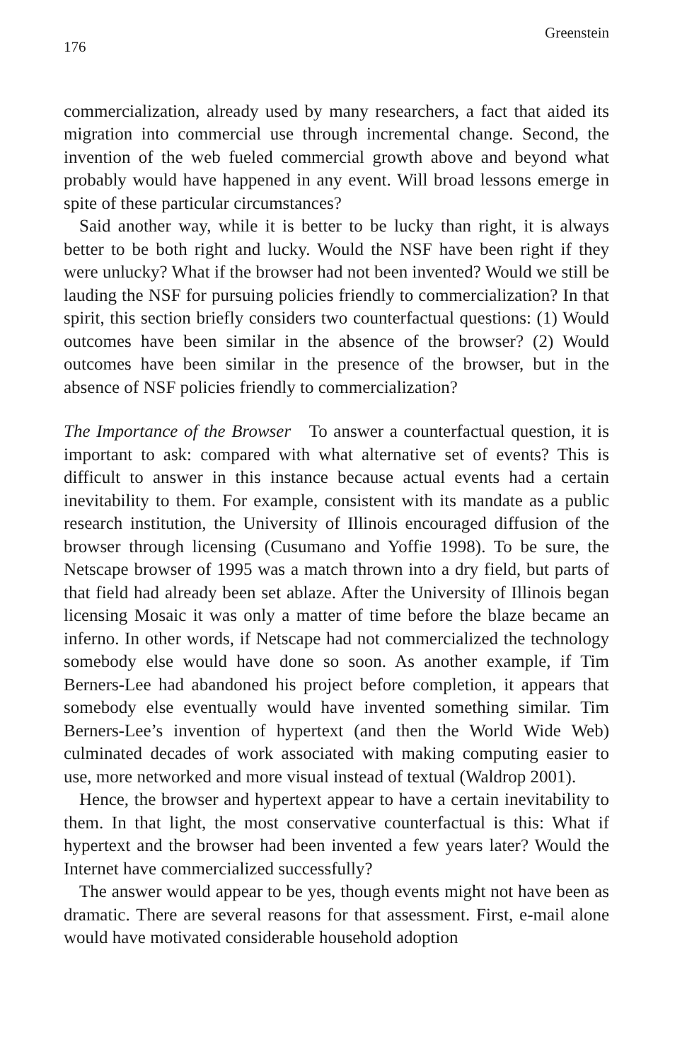176 Greenstein
commercialization, already used by many researchers, a fact that aided its migration into commercial use through incremental change. Second, the invention of the web fueled commercial growth above and beyond what probably would have happened in any event. Will broad lessons emerge in spite of these particular circumstances?
Said another way, while it is better to be lucky than right, it is always better to be both right and lucky. Would the NSF have been right if they were unlucky? What if the browser had not been invented? Would we still be lauding the NSF for pursuing policies friendly to commercialization? In that spirit, this section briefly considers two counterfactual questions: (1) Would outcomes have been similar in the absence of the browser? (2) Would outcomes have been similar in the presence of the browser, but in the absence of NSF policies friendly to commercialization?
The Importance of the Browser To answer a counterfactual question, it is important to ask: compared with what alternative set of events? This is difficult to answer in this instance because actual events had a certain inevitability to them. For example, consistent with its mandate as a public research institution, the University of Illinois encouraged diffusion of the browser through licensing (Cusumano and Yoffie 1998). To be sure, the Netscape browser of 1995 was a match thrown into a dry field, but parts of that field had already been set ablaze. After the University of Illinois began licensing Mosaic it was only a matter of time before the blaze became an inferno. In other words, if Netscape had not commercialized the technology somebody else would have done so soon. As another example, if Tim Berners-Lee had abandoned his project before completion, it appears that somebody else eventually would have invented something similar. Tim Berners-Lee’s invention of hypertext (and then the World Wide Web) culminated decades of work associated with making computing easier to use, more networked and more visual instead of textual (Waldrop 2001).
Hence, the browser and hypertext appear to have a certain inevitability to them. In that light, the most conservative counterfactual is this: What if hypertext and the browser had been invented a few years later? Would the Internet have commercialized successfully?
The answer would appear to be yes, though events might not have been as dramatic. There are several reasons for that assessment. First, e-mail alone would have motivated considerable household adoption